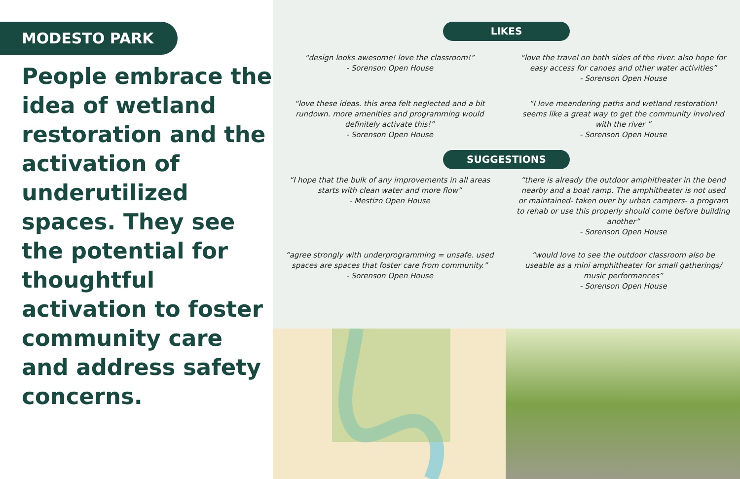MODESTO PARK
People embrace the idea of wetland restoration and the activation of underutilized spaces. They see the potential for thoughtful activation to foster community care and address safety concerns.
LIKES
“design looks awesome! love the classroom!”
- Sorenson Open House
“love the travel on both sides of the river. also hope for easy access for canoes and other water activities”
- Sorenson Open House
“love these ideas. this area felt neglected and a bit rundown. more amenities and programming would definitely activate this!”
- Sorenson Open House
“I love meandering paths and wetland restoration! seems like a great way to get the community involved with the river ”
- Sorenson Open House
SUGGESTIONS
“I hope that the bulk of any improvements in all areas starts with clean water and more flow”
- Mestizo Open House
“there is already the outdoor amphitheater in the bend nearby and a boat ramp. The amphitheater is not used or maintained- taken over by urban campers- a program to rehab or use this properly should come before building another”
- Sorenson Open House
“agree strongly with underprogramming = unsafe. used spaces are spaces that foster care from community.”
- Sorenson Open House
“would love to see the outdoor classroom also be useable as a mini amphitheater for small gatherings/ music performances”
- Sorenson Open House